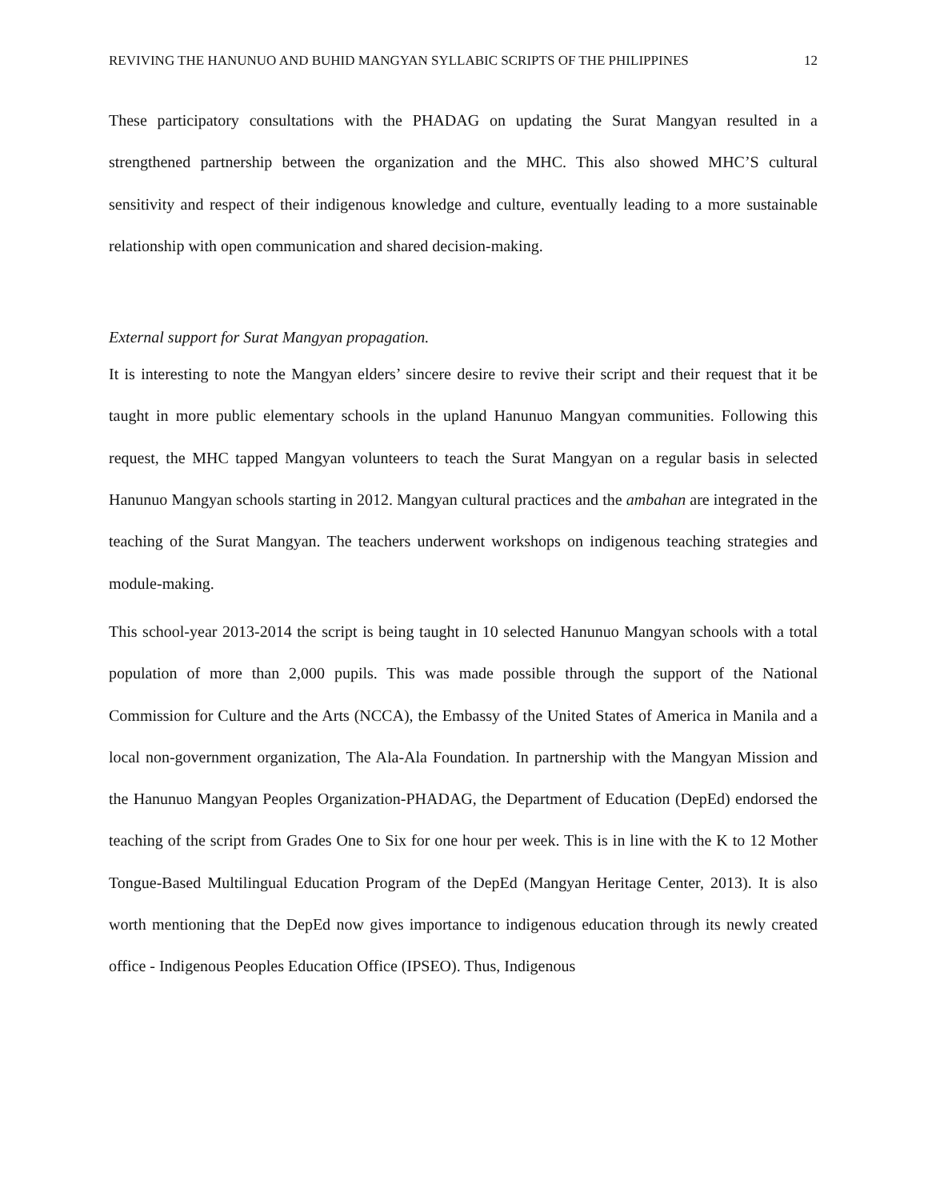REVIVING THE HANUNUO AND BUHID MANGYAN SYLLABIC SCRIPTS OF THE PHILIPPINES 12
These participatory consultations with the PHADAG on updating the Surat Mangyan resulted in a strengthened partnership between the organization and the MHC. This also showed MHC’S cultural sensitivity and respect of their indigenous knowledge and culture, eventually leading to a more sustainable relationship with open communication and shared decision-making.
External support for Surat Mangyan propagation.
It is interesting to note the Mangyan elders’ sincere desire to revive their script and their request that it be taught in more public elementary schools in the upland Hanunuo Mangyan communities. Following this request, the MHC tapped Mangyan volunteers to teach the Surat Mangyan on a regular basis in selected Hanunuo Mangyan schools starting in 2012. Mangyan cultural practices and the ambahan are integrated in the teaching of the Surat Mangyan. The teachers underwent workshops on indigenous teaching strategies and module-making.
This school-year 2013-2014 the script is being taught in 10 selected Hanunuo Mangyan schools with a total population of more than 2,000 pupils. This was made possible through the support of the National Commission for Culture and the Arts (NCCA), the Embassy of the United States of America in Manila and a local non-government organization, The Ala-Ala Foundation. In partnership with the Mangyan Mission and the Hanunuo Mangyan Peoples Organization-PHADAG, the Department of Education (DepEd) endorsed the teaching of the script from Grades One to Six for one hour per week. This is in line with the K to 12 Mother Tongue-Based Multilingual Education Program of the DepEd (Mangyan Heritage Center, 2013). It is also worth mentioning that the DepEd now gives importance to indigenous education through its newly created office - Indigenous Peoples Education Office (IPSEO). Thus, Indigenous